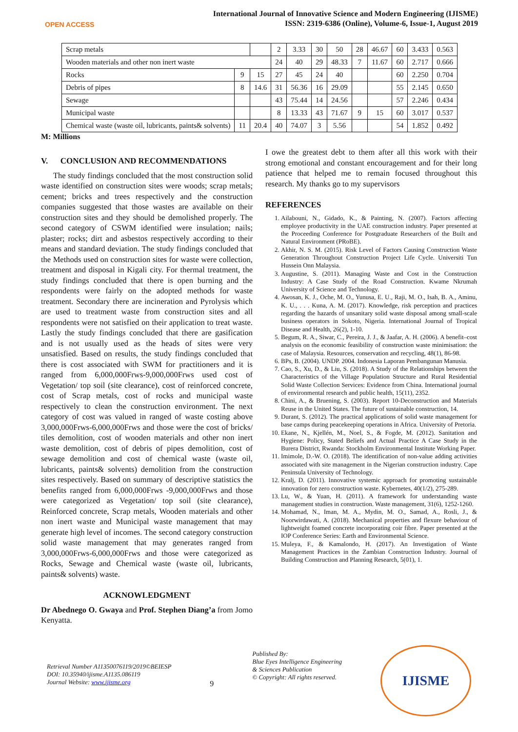OPEN ACCESS
International Journal of Innovative Science and Modern Engineering (IJISME)
ISSN: 2319-6386 (Online), Volume-6, Issue-1, August 2019
| Scrap metals | | | 2 | 3.33 | 30 | 50 | 28 | 46.67 | 60 | 3.433 | 0.563 |
| Wooden materials and other non inert waste | | | 24 | 40 | 29 | 48.33 | 7 | 11.67 | 60 | 2.717 | 0.666 |
| Rocks | 9 | 15 | 27 | 45 | 24 | 40 | | | 60 | 2.250 | 0.704 |
| Debris of pipes | 8 | 14.6 | 31 | 56.36 | 16 | 29.09 | | | 55 | 2.145 | 0.650 |
| Sewage | | | 43 | 75.44 | 14 | 24.56 | | | 57 | 2.246 | 0.434 |
| Municipal waste | | | 8 | 13.33 | 43 | 71.67 | 9 | 15 | 60 | 3.017 | 0.537 |
| Chemical waste (waste oil, lubricants, paints& solvents) | 11 | 20.4 | 40 | 74.07 | 3 | 5.56 | | | 54 | 1.852 | 0.492 |
M: Millions
V. CONCLUSION AND RECOMMENDATIONS
The study findings concluded that the most construction solid waste identified on construction sites were woods; scrap metals; cement; bricks and trees respectively and the construction companies suggested that those wastes are available on their construction sites and they should be demolished properly. The second category of CSWM identified were insulation; nails; plaster; rocks; dirt and asbestos respectively according to their means and standard deviation. The study findings concluded that the Methods used on construction sites for waste were collection, treatment and disposal in Kigali city. For thermal treatment, the study findings concluded that there is open burning and the respondents were fairly on the adopted methods for waste treatment. Secondary there are incineration and Pyrolysis which are used to treatment waste from construction sites and all respondents were not satisfied on their application to treat waste. Lastly the study findings concluded that there are gasification and is not usually used as the heads of sites were very unsatisfied. Based on results, the study findings concluded that there is cost associated with SWM for practitioners and it is ranged from 6,000,000Frws-9,000,000Frws used cost of Vegetation/ top soil (site clearance), cost of reinforced concrete, cost of Scrap metals, cost of rocks and municipal waste respectively to clean the construction environment. The next category of cost was valued in ranged of waste costing above 3,000,000Frws-6,000,000Frws and those were the cost of bricks/ tiles demolition, cost of wooden materials and other non inert waste demolition, cost of debris of pipes demolition, cost of sewage demolition and cost of chemical waste (waste oil, lubricants, paints& solvents) demolition from the construction sites respectively. Based on summary of descriptive statistics the benefits ranged from 6,000,000Frws -9,000,000Frws and those were categorized as Vegetation/ top soil (site clearance), Reinforced concrete, Scrap metals, Wooden materials and other non inert waste and Municipal waste management that may generate high level of incomes. The second category construction solid waste management that may generates ranged from 3,000,000Frws-6,000,000Frws and those were categorized as Rocks, Sewage and Chemical waste (waste oil, lubricants, paints& solvents) waste.
ACKNOWLEDGMENT
Dr Abednego O. Gwaya and Prof. Stephen Diang’a from Jomo Kenyatta.
I owe the greatest debt to them after all this work with their strong emotional and constant encouragement and for their long patience that helped me to remain focused throughout this research. My thanks go to my supervisors
REFERENCES
1. Ailabouni, N., Gidado, K., & Painting, N. (2007). Factors affecting employee productivity in the UAE construction industry. Paper presented at the Proceeding Conference for Postgraduate Researchers of the Built and Natural Environment (PRoBE).
2. Akhir, N. S. M. (2015). Risk Level of Factors Causing Construction Waste Generation Throughout Construction Project Life Cycle. Universiti Tun Hussein Onn Malaysia.
3. Augustine, S. (2011). Managing Waste and Cost in the Construction Industry: A Case Study of the Road Construction. Kwame Nkrumah University of Science and Technology.
4. Awosan, K. J., Oche, M. O., Yunusa, E. U., Raji, M. O., Isah, B. A., Aminu, K. U., . . . Kuna, A. M. (2017). Knowledge, risk perception and practices regarding the hazards of unsanitary solid waste disposal among small-scale business operators in Sokoto, Nigeria. International Journal of Tropical Disease and Health, 26(2), 1-10.
5. Begum, R. A., Siwar, C., Pereira, J. J., & Jaafar, A. H. (2006). A benefit–cost analysis on the economic feasibility of construction waste minimisation: the case of Malaysia. Resources, conservation and recycling, 48(1), 86-98.
6. BPs, B. (2004). UNDP. 2004. Indonesia Laporan Pembangunan Manusia.
7. Cao, S., Xu, D., & Liu, S. (2018). A Study of the Relationships between the Characteristics of the Village Population Structure and Rural Residential Solid Waste Collection Services: Evidence from China. International journal of environmental research and public health, 15(11), 2352.
8. Chini, A., & Bruening, S. (2003). Report 10-Deconstruction and Materials Reuse in the United States. The future of sustainable construction, 14.
9. Durant, S. (2012). The practical applications of solid waste management for base camps during peacekeeping operations in Africa. University of Pretoria.
10. Ekane, N., Kjellén, M., Noel, S., & Fogde, M. (2012). Sanitation and Hygiene: Policy, Stated Beliefs and Actual Practice A Case Study in the Burera District, Rwanda: Stockholm Environmental Institute Working Paper.
11. Imimole, D.-W. O. (2018). The identification of non-value adding activities associated with site management in the Nigerian construction industry. Cape Peninsula University of Technology.
12. Kralj, D. (2011). Innovative systemic approach for promoting sustainable innovation for zero construction waste. Kybernetes, 40(1/2), 275-289.
13. Lu, W., & Yuan, H. (2011). A framework for understanding waste management studies in construction. Waste management, 31(6), 1252-1260.
14. Mohamad, N., Iman, M. A., Mydin, M. O., Samad, A., Rosli, J., & Noorwirdawati, A. (2018). Mechanical properties and flexure behaviour of lightweight foamed concrete incorporating coir fibre. Paper presented at the IOP Conference Series: Earth and Environmental Science.
15. Muleya, F., & Kamalondo, H. (2017). An Investigation of Waste Management Practices in the Zambian Construction Industry. Journal of Building Construction and Planning Research, 5(01), 1.
Retrieval Number A11350076119/2019©BEIESP
DOI: 10.35940/ijisme.A1135.086119
Journal Website: www.ijisme.org
9
Published By:
Blue Eyes Intelligence Engineering
& Sciences Publication
© Copyright: All rights reserved.
IJISME